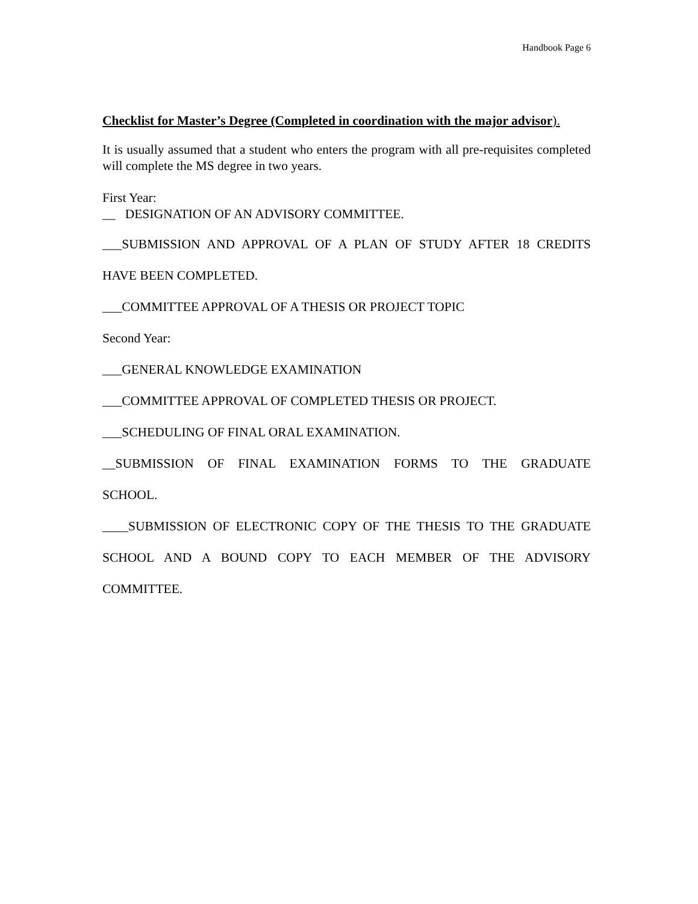Handbook Page 6
Checklist for Master’s Degree (Completed in coordination with the major advisor).
It is usually assumed that a student who enters the program with all pre-requisites completed will complete the MS degree in two years.
First Year:
__ DESIGNATION OF AN ADVISORY COMMITTEE.
___SUBMISSION AND APPROVAL OF A PLAN OF STUDY AFTER 18 CREDITS
HAVE BEEN COMPLETED.
___COMMITTEE APPROVAL OF A THESIS OR PROJECT TOPIC
Second Year:
___GENERAL KNOWLEDGE EXAMINATION
___COMMITTEE APPROVAL OF COMPLETED THESIS OR PROJECT.
___SCHEDULING OF FINAL ORAL EXAMINATION.
__SUBMISSION OF FINAL EXAMINATION FORMS TO THE GRADUATE
SCHOOL.
____SUBMISSION OF ELECTRONIC COPY OF THE THESIS TO THE GRADUATE
SCHOOL AND A BOUND COPY TO EACH MEMBER OF THE ADVISORY
COMMITTEE.